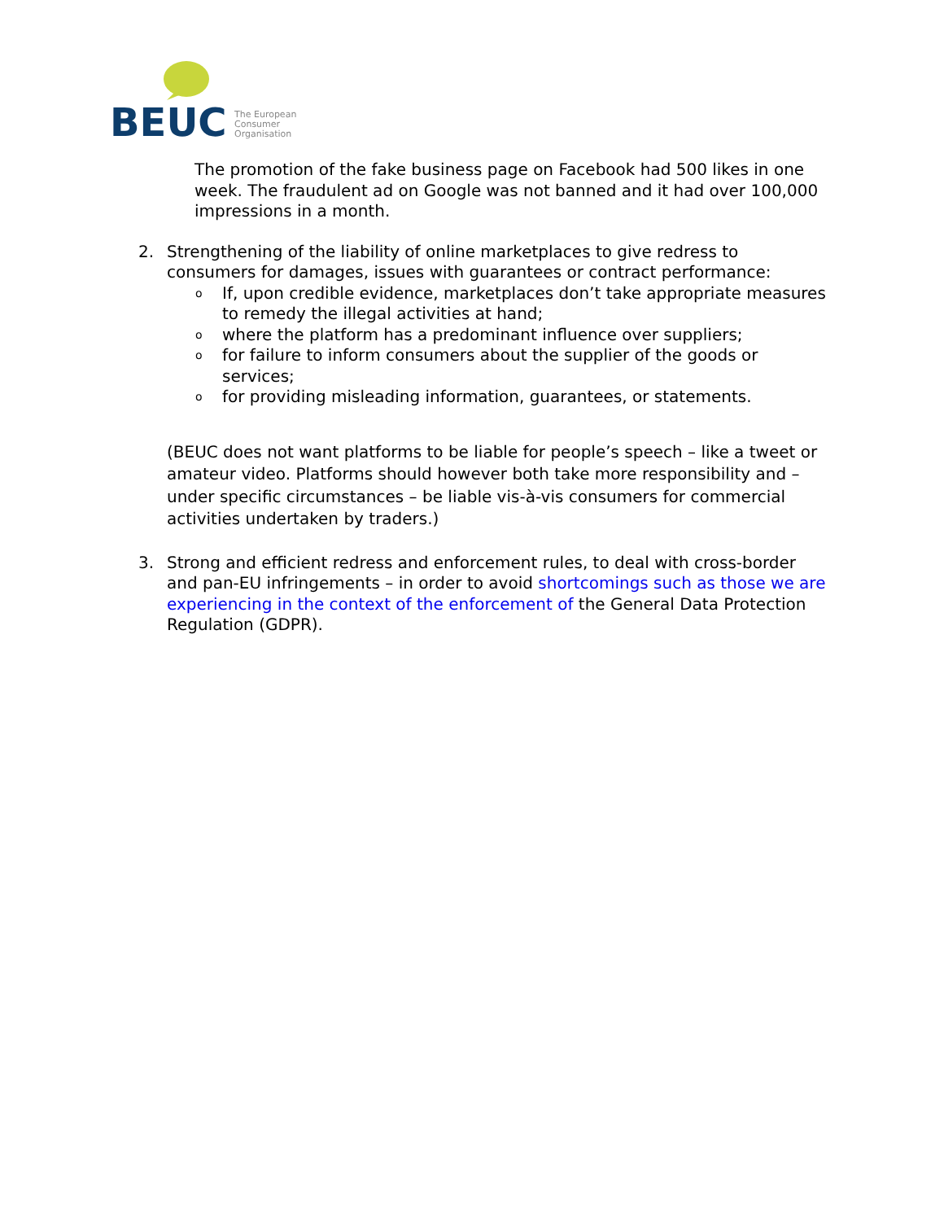BEUC
The European
Consumer
Organisation
The promotion of the fake business page on Facebook had 500 likes in one week. The fraudulent ad on Google was not banned and it had over 100,000 impressions in a month.
2. Strengthening of the liability of online marketplaces to give redress to consumers for damages, issues with guarantees or contract performance:
o If, upon credible evidence, marketplaces don’t take appropriate measures to remedy the illegal activities at hand;
owhere the platform has a predominant influence over suppliers;
ofor failure to inform consumers about the supplier of the goods or services;
ofor providing misleading information, guarantees, or statements.
(BEUC does not want platforms to be liable for people’s speech – like a tweet or amateur video. Platforms should however both take more responsibility and – under specific circumstances – be liable vis-à-vis consumers for commercial activities undertaken by traders.)
3. Strong and efficient redress and enforcement rules, to deal with cross-border and pan-EU infringements – in order to avoid shortcomings such as those we are experiencing in the context of the enforcement of the General Data Protection Regulation (GDPR).